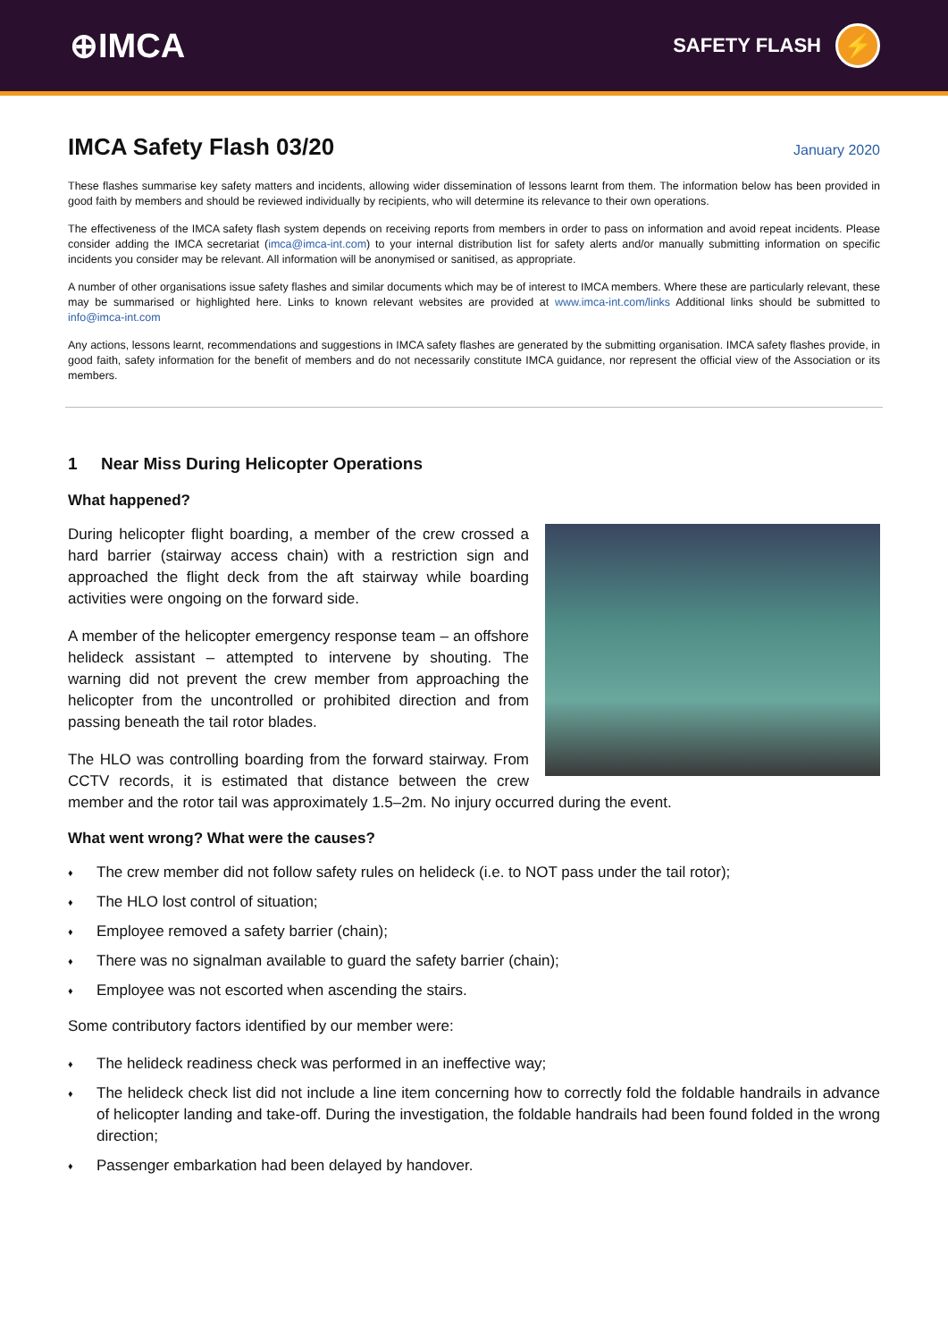⊕IMCA
SAFETY FLASH
⚡
IMCA Safety Flash 03/20
January 2020
These flashes summarise key safety matters and incidents, allowing wider dissemination of lessons learnt from them. The information below has been provided in good faith by members and should be reviewed individually by recipients, who will determine its relevance to their own operations.
The effectiveness of the IMCA safety flash system depends on receiving reports from members in order to pass on information and avoid repeat incidents. Please consider adding the IMCA secretariat (imca@imca-int.com) to your internal distribution list for safety alerts and/or manually submitting information on specific incidents you consider may be relevant. All information will be anonymised or sanitised, as appropriate.
A number of other organisations issue safety flashes and similar documents which may be of interest to IMCA members. Where these are particularly relevant, these may be summarised or highlighted here. Links to known relevant websites are provided at www.imca-int.com/links Additional links should be submitted to info@imca-int.com
Any actions, lessons learnt, recommendations and suggestions in IMCA safety flashes are generated by the submitting organisation. IMCA safety flashes provide, in good faith, safety information for the benefit of members and do not necessarily constitute IMCA guidance, nor represent the official view of the Association or its members.
1 Near Miss During Helicopter Operations
What happened?
During helicopter flight boarding, a member of the crew crossed a hard barrier (stairway access chain) with a restriction sign and approached the flight deck from the aft stairway while boarding activities were ongoing on the forward side.
A member of the helicopter emergency response team – an offshore helideck assistant – attempted to intervene by shouting. The warning did not prevent the crew member from approaching the helicopter from the uncontrolled or prohibited direction and from passing beneath the tail rotor blades.
The HLO was controlling boarding from the forward stairway. From CCTV records, it is estimated that distance between the crew member and the rotor tail was approximately 1.5–2m. No injury occurred during the event.
What went wrong? What were the causes?
♦ The crew member did not follow safety rules on helideck (i.e. to NOT pass under the tail rotor);
♦ The HLO lost control of situation;
♦ Employee removed a safety barrier (chain);
♦ There was no signalman available to guard the safety barrier (chain);
♦ Employee was not escorted when ascending the stairs.
Some contributory factors identified by our member were:
♦ The helideck readiness check was performed in an ineffective way;
♦ The helideck check list did not include a line item concerning how to correctly fold the foldable handrails in advance of helicopter landing and take-off. During the investigation, the foldable handrails had been found folded in the wrong direction;
♦ Passenger embarkation had been delayed by handover.